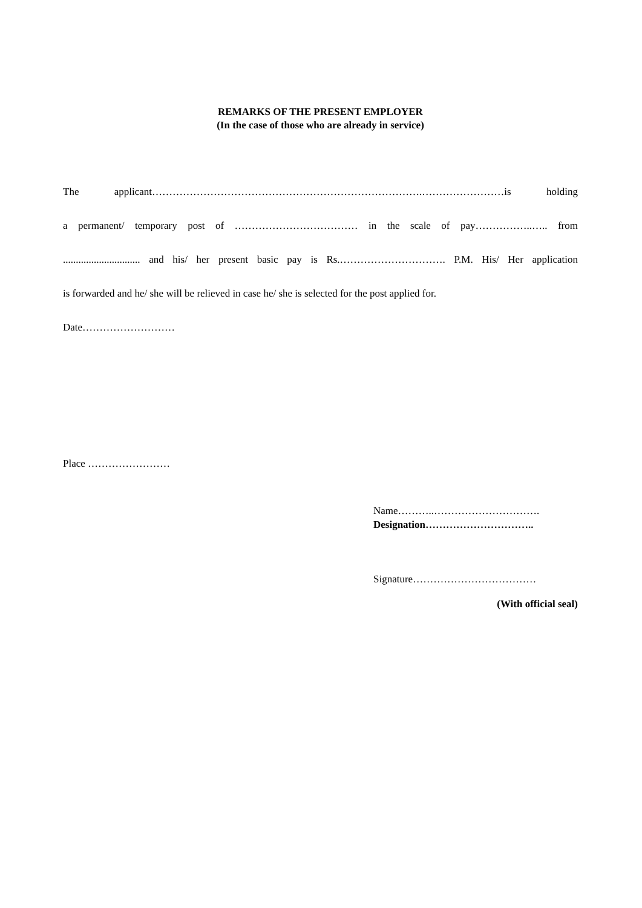REMARKS OF THE PRESENT EMPLOYER
(In the case of those who are already in service)
The applicant…………………………………………………………………….……………………is holding
a permanent/ temporary post of ……………………………… in the scale of pay……………..….. from
.............................. and his/ her present basic pay is Rs.…………………………. P.M. His/ Her application
is forwarded and he/ she will be relieved in case he/ she is selected for the post applied for.
Date………………………
Place ……………………
Name………..………………………….
Designation…………………………..
Signature………………………………
(With official seal)